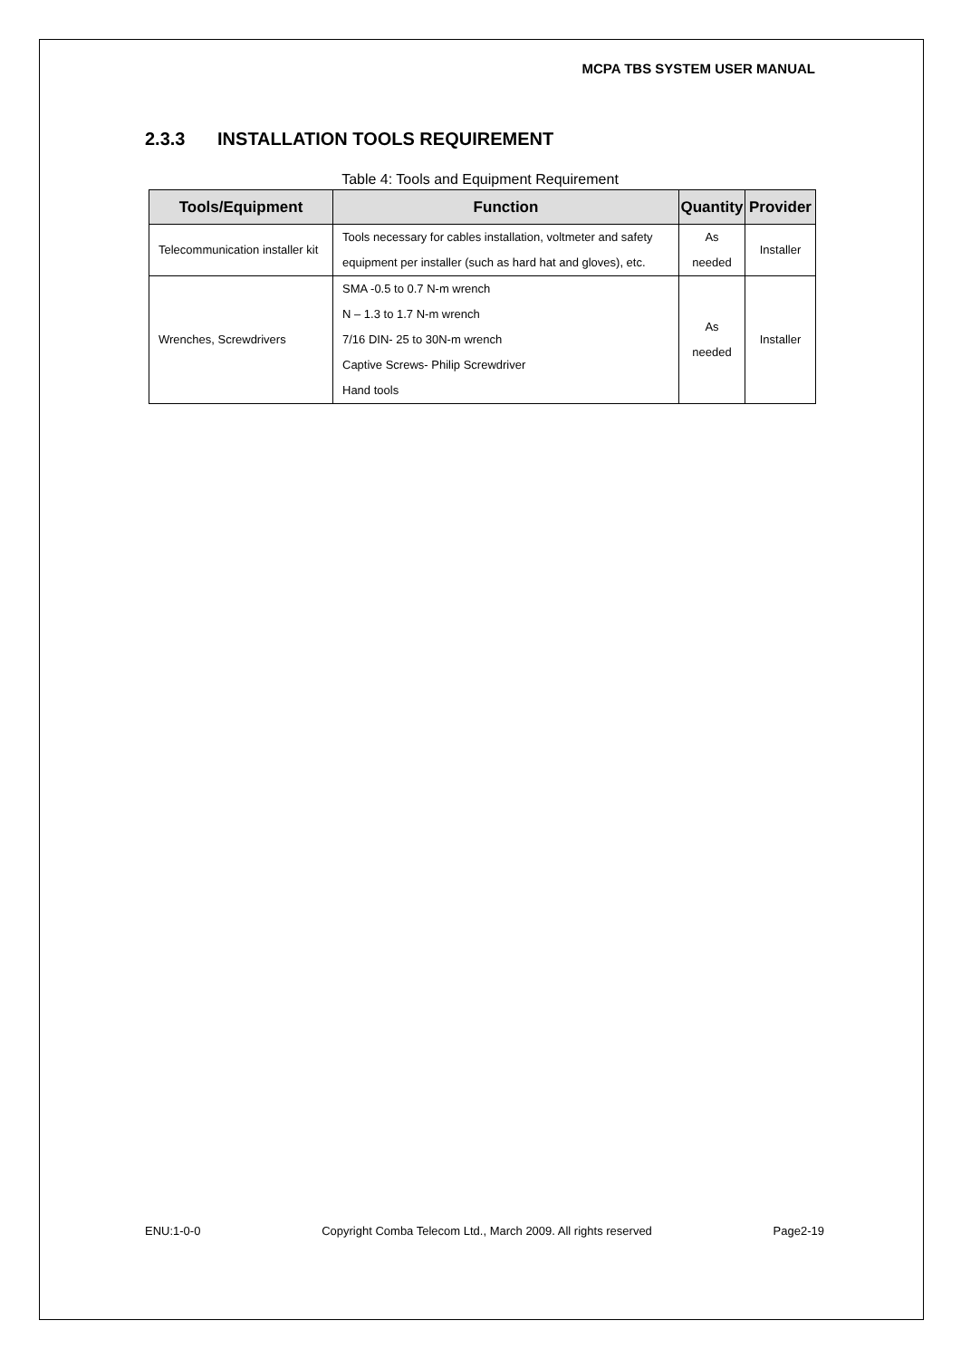MCPA TBS SYSTEM USER MANUAL
2.3.3 INSTALLATION TOOLS REQUIREMENT
Table 4: Tools and Equipment Requirement
| Tools/Equipment | Function | Quantity | Provider |
| --- | --- | --- | --- |
| Telecommunication installer kit | Tools necessary for cables installation, voltmeter and safety equipment per installer (such as hard hat and gloves), etc. | As needed | Installer |
| Wrenches, Screwdrivers | SMA -0.5 to 0.7 N-m wrench N – 1.3 to 1.7 N-m wrench 7/16 DIN- 25 to 30N-m wrench Captive Screws- Philip Screwdriver Hand tools | As needed | Installer |
ENU:1-0-0 Copyright Comba Telecom Ltd., March 2009. All rights reserved Page2-19